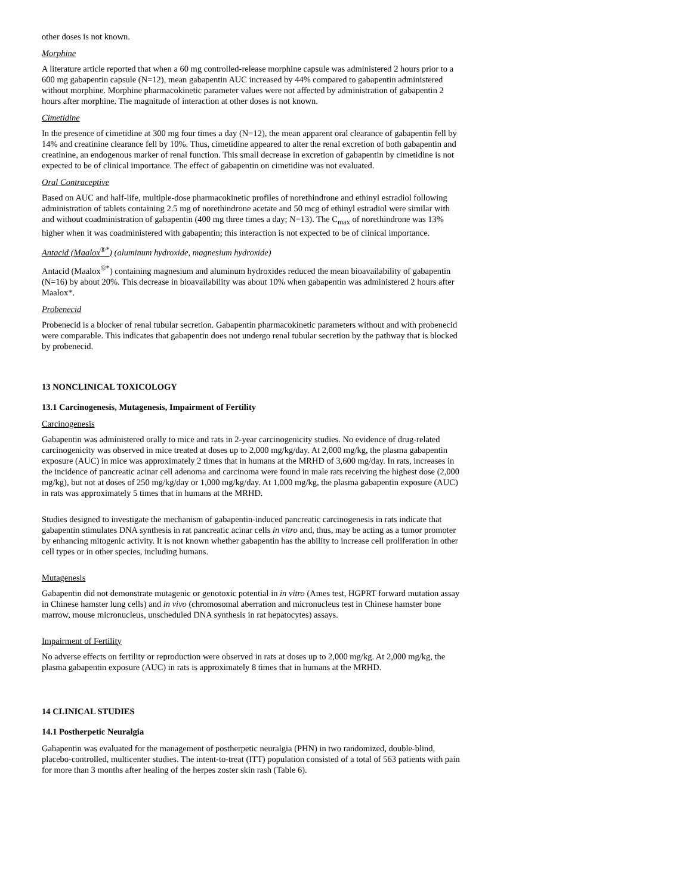other doses is not known.
Morphine
A literature article reported that when a 60 mg controlled-release morphine capsule was administered 2 hours prior to a 600 mg gabapentin capsule (N=12), mean gabapentin AUC increased by 44% compared to gabapentin administered without morphine. Morphine pharmacokinetic parameter values were not affected by administration of gabapentin 2 hours after morphine. The magnitude of interaction at other doses is not known.
Cimetidine
In the presence of cimetidine at 300 mg four times a day (N=12), the mean apparent oral clearance of gabapentin fell by 14% and creatinine clearance fell by 10%. Thus, cimetidine appeared to alter the renal excretion of both gabapentin and creatinine, an endogenous marker of renal function. This small decrease in excretion of gabapentin by cimetidine is not expected to be of clinical importance. The effect of gabapentin on cimetidine was not evaluated.
Oral Contraceptive
Based on AUC and half-life, multiple-dose pharmacokinetic profiles of norethindrone and ethinyl estradiol following administration of tablets containing 2.5 mg of norethindrone acetate and 50 mcg of ethinyl estradiol were similar with and without coadministration of gabapentin (400 mg three times a day; N=13). The C<sub>max</sub> of norethindrone was 13% higher when it was coadministered with gabapentin; this interaction is not expected to be of clinical importance.
Antacid (Maalox<sup>®*</sup>) (aluminum hydroxide, magnesium hydroxide)
Antacid (Maalox<sup>®*</sup>) containing magnesium and aluminum hydroxides reduced the mean bioavailability of gabapentin (N=16) by about 20%. This decrease in bioavailability was about 10% when gabapentin was administered 2 hours after Maalox*.
Probenecid
Probenecid is a blocker of renal tubular secretion. Gabapentin pharmacokinetic parameters without and with probenecid were comparable. This indicates that gabapentin does not undergo renal tubular secretion by the pathway that is blocked by probenecid.
13 NONCLINICAL TOXICOLOGY
13.1 Carcinogenesis, Mutagenesis, Impairment of Fertility
Carcinogenesis
Gabapentin was administered orally to mice and rats in 2-year carcinogenicity studies. No evidence of drug-related carcinogenicity was observed in mice treated at doses up to 2,000 mg/kg/day. At 2,000 mg/kg, the plasma gabapentin exposure (AUC) in mice was approximately 2 times that in humans at the MRHD of 3,600 mg/day. In rats, increases in the incidence of pancreatic acinar cell adenoma and carcinoma were found in male rats receiving the highest dose (2,000 mg/kg), but not at doses of 250 mg/kg/day or 1,000 mg/kg/day. At 1,000 mg/kg, the plasma gabapentin exposure (AUC) in rats was approximately 5 times that in humans at the MRHD.
Studies designed to investigate the mechanism of gabapentin-induced pancreatic carcinogenesis in rats indicate that gabapentin stimulates DNA synthesis in rat pancreatic acinar cells in vitro and, thus, may be acting as a tumor promoter by enhancing mitogenic activity. It is not known whether gabapentin has the ability to increase cell proliferation in other cell types or in other species, including humans.
Mutagenesis
Gabapentin did not demonstrate mutagenic or genotoxic potential in in vitro (Ames test, HGPRT forward mutation assay in Chinese hamster lung cells) and in vivo (chromosomal aberration and micronucleus test in Chinese hamster bone marrow, mouse micronucleus, unscheduled DNA synthesis in rat hepatocytes) assays.
Impairment of Fertility
No adverse effects on fertility or reproduction were observed in rats at doses up to 2,000 mg/kg. At 2,000 mg/kg, the plasma gabapentin exposure (AUC) in rats is approximately 8 times that in humans at the MRHD.
14 CLINICAL STUDIES
14.1 Postherpetic Neuralgia
Gabapentin was evaluated for the management of postherpetic neuralgia (PHN) in two randomized, double-blind, placebo-controlled, multicenter studies. The intent-to-treat (ITT) population consisted of a total of 563 patients with pain for more than 3 months after healing of the herpes zoster skin rash (Table 6).